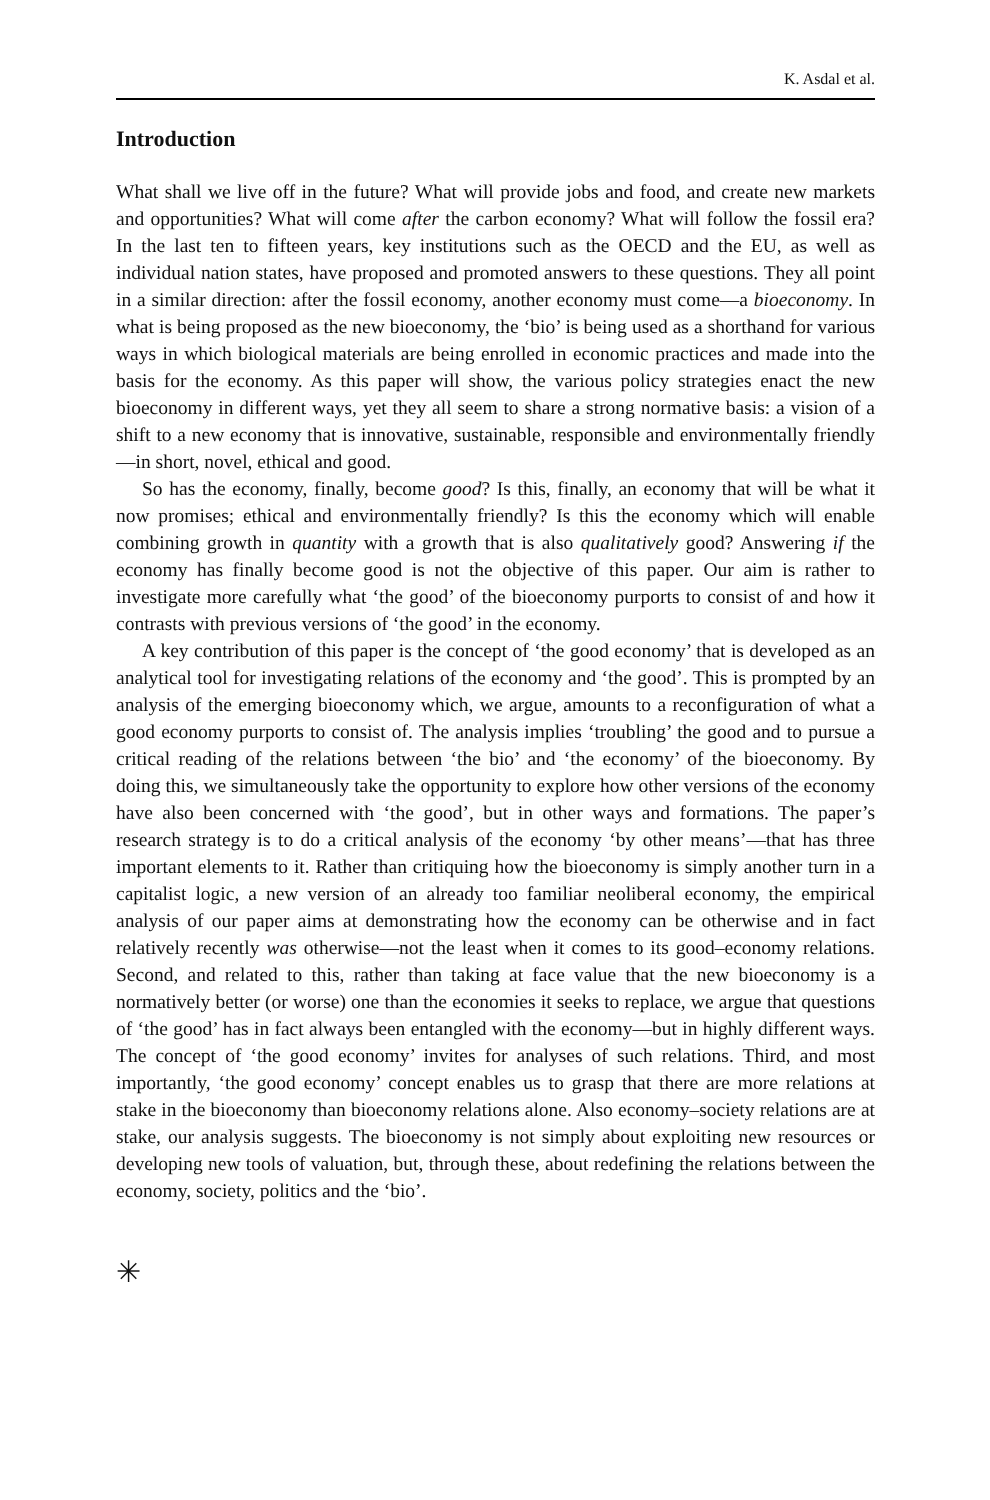K. Asdal et al.
Introduction
What shall we live off in the future? What will provide jobs and food, and create new markets and opportunities? What will come after the carbon economy? What will follow the fossil era? In the last ten to fifteen years, key institutions such as the OECD and the EU, as well as individual nation states, have proposed and promoted answers to these questions. They all point in a similar direction: after the fossil economy, another economy must come—a bioeconomy. In what is being proposed as the new bioeconomy, the ‘bio’ is being used as a shorthand for various ways in which biological materials are being enrolled in economic practices and made into the basis for the economy. As this paper will show, the various policy strategies enact the new bioeconomy in different ways, yet they all seem to share a strong normative basis: a vision of a shift to a new economy that is innovative, sustainable, responsible and environmentally friendly—in short, novel, ethical and good.
So has the economy, finally, become good? Is this, finally, an economy that will be what it now promises; ethical and environmentally friendly? Is this the economy which will enable combining growth in quantity with a growth that is also qualitatively good? Answering if the economy has finally become good is not the objective of this paper. Our aim is rather to investigate more carefully what ‘the good’ of the bioeconomy purports to consist of and how it contrasts with previous versions of ‘the good’ in the economy.
A key contribution of this paper is the concept of ‘the good economy’ that is developed as an analytical tool for investigating relations of the economy and ‘the good’. This is prompted by an analysis of the emerging bioeconomy which, we argue, amounts to a reconfiguration of what a good economy purports to consist of. The analysis implies ‘troubling’ the good and to pursue a critical reading of the relations between ‘the bio’ and ‘the economy’ of the bioeconomy. By doing this, we simultaneously take the opportunity to explore how other versions of the economy have also been concerned with ‘the good’, but in other ways and formations. The paper’s research strategy is to do a critical analysis of the economy ‘by other means’—that has three important elements to it. Rather than critiquing how the bioeconomy is simply another turn in a capitalist logic, a new version of an already too familiar neoliberal economy, the empirical analysis of our paper aims at demonstrating how the economy can be otherwise and in fact relatively recently was otherwise—not the least when it comes to its good–economy relations. Second, and related to this, rather than taking at face value that the new bioeconomy is a normatively better (or worse) one than the economies it seeks to replace, we argue that questions of ‘the good’ has in fact always been entangled with the economy—but in highly different ways. The concept of ‘the good economy’ invites for analyses of such relations. Third, and most importantly, ‘the good economy’ concept enables us to grasp that there are more relations at stake in the bioeconomy than bioeconomy relations alone. Also economy–society relations are at stake, our analysis suggests. The bioeconomy is not simply about exploiting new resources or developing new tools of valuation, but, through these, about redefining the relations between the economy, society, politics and the ‘bio’.
✳